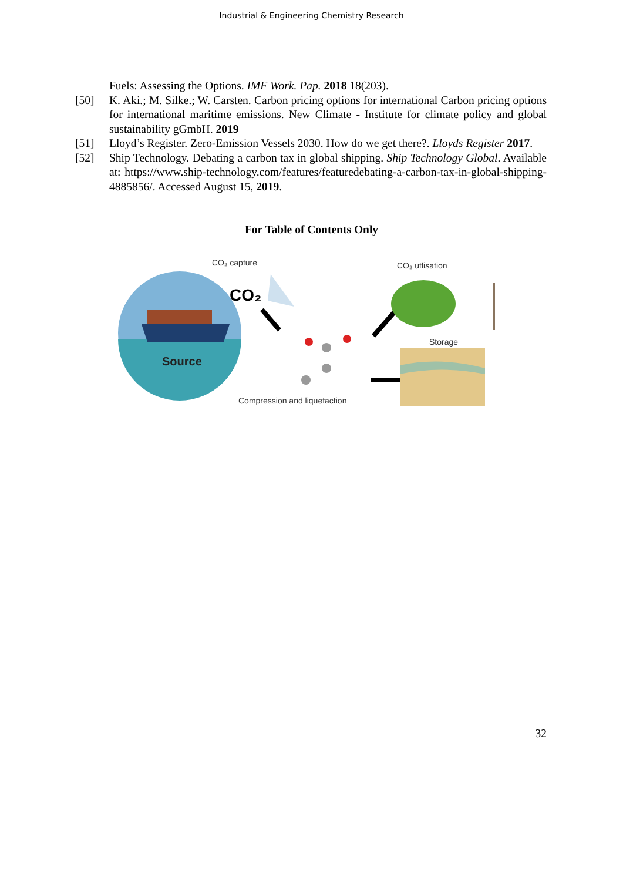Industrial & Engineering Chemistry Research
Fuels: Assessing the Options. IMF Work. Pap. 2018 18(203).
[50] K. Aki.; M. Silke.; W. Carsten. Carbon pricing options for international Carbon pricing options for international maritime emissions. New Climate - Institute for climate policy and global sustainability gGmbH. 2019
[51] Lloyd’s Register. Zero-Emission Vessels 2030. How do we get there?. Lloyds Register 2017.
[52] Ship Technology. Debating a carbon tax in global shipping. Ship Technology Global. Available at: https://www.ship-technology.com/features/featuredebating-a-carbon-tax-in-global-shipping-4885856/. Accessed August 15, 2019.
For Table of Contents Only
Source
CO₂ capture
CO₂
Compression and liquefaction
CO₂ utlisation
Storage
32